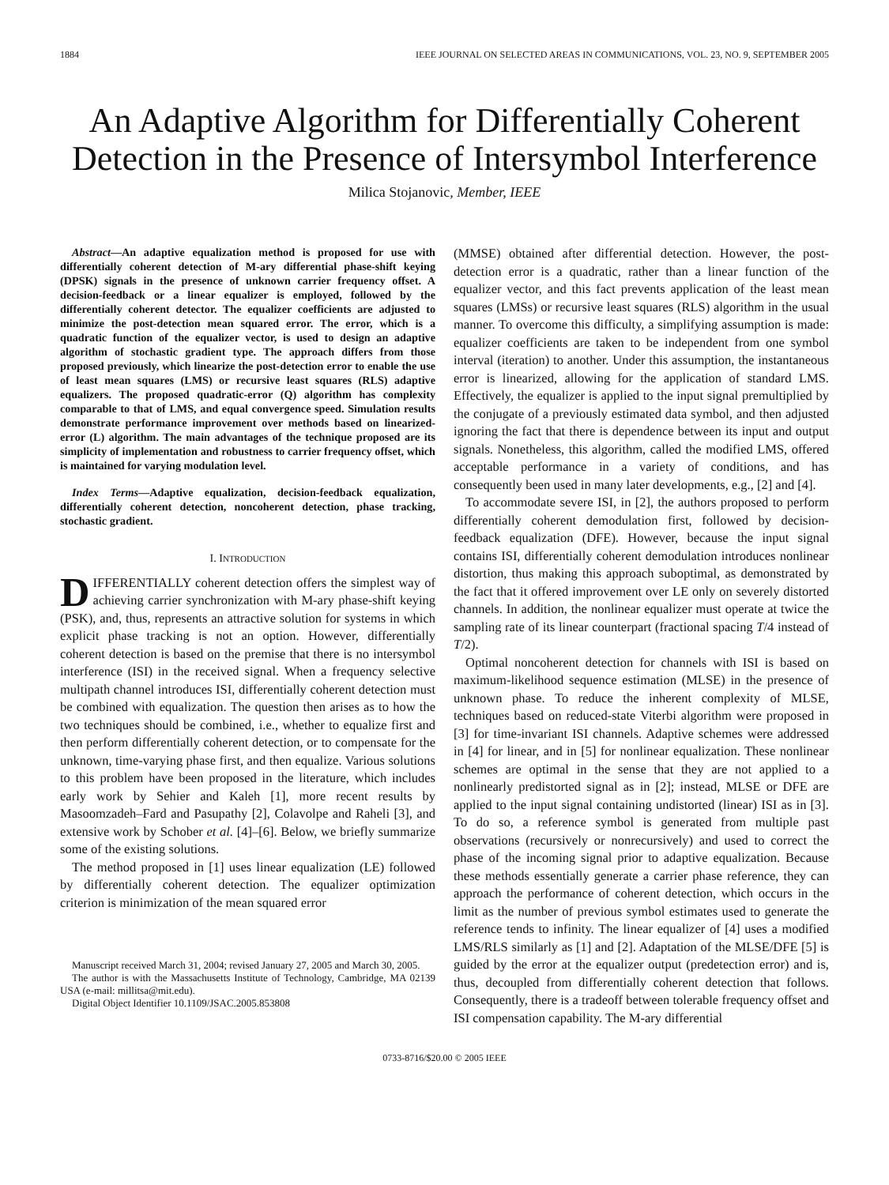1884 IEEE JOURNAL ON SELECTED AREAS IN COMMUNICATIONS, VOL. 23, NO. 9, SEPTEMBER 2005
An Adaptive Algorithm for Differentially Coherent Detection in the Presence of Intersymbol Interference
Milica Stojanovic, Member, IEEE
Abstract—An adaptive equalization method is proposed for use with differentially coherent detection of M-ary differential phase-shift keying (DPSK) signals in the presence of unknown carrier frequency offset. A decision-feedback or a linear equalizer is employed, followed by the differentially coherent detector. The equalizer coefficients are adjusted to minimize the post-detection mean squared error. The error, which is a quadratic function of the equalizer vector, is used to design an adaptive algorithm of stochastic gradient type. The approach differs from those proposed previously, which linearize the post-detection error to enable the use of least mean squares (LMS) or recursive least squares (RLS) adaptive equalizers. The proposed quadratic-error (Q) algorithm has complexity comparable to that of LMS, and equal convergence speed. Simulation results demonstrate performance improvement over methods based on linearized-error (L) algorithm. The main advantages of the technique proposed are its simplicity of implementation and robustness to carrier frequency offset, which is maintained for varying modulation level.
Index Terms—Adaptive equalization, decision-feedback equalization, differentially coherent detection, noncoherent detection, phase tracking, stochastic gradient.
I. INTRODUCTION
DIFFERENTIALLY coherent detection offers the simplest way of achieving carrier synchronization with M-ary phase-shift keying (PSK), and, thus, represents an attractive solution for systems in which explicit phase tracking is not an option. However, differentially coherent detection is based on the premise that there is no intersymbol interference (ISI) in the received signal. When a frequency selective multipath channel introduces ISI, differentially coherent detection must be combined with equalization. The question then arises as to how the two techniques should be combined, i.e., whether to equalize first and then perform differentially coherent detection, or to compensate for the unknown, time-varying phase first, and then equalize. Various solutions to this problem have been proposed in the literature, which includes early work by Sehier and Kaleh [1], more recent results by Masoomzadeh–Fard and Pasupathy [2], Colavolpe and Raheli [3], and extensive work by Schober et al. [4]–[6]. Below, we briefly summarize some of the existing solutions.
The method proposed in [1] uses linear equalization (LE) followed by differentially coherent detection. The equalizer optimization criterion is minimization of the mean squared error
Manuscript received March 31, 2004; revised January 27, 2005 and March 30, 2005.
The author is with the Massachusetts Institute of Technology, Cambridge, MA 02139 USA (e-mail: millitsa@mit.edu).
Digital Object Identifier 10.1109/JSAC.2005.853808
(MMSE) obtained after differential detection. However, the post-detection error is a quadratic, rather than a linear function of the equalizer vector, and this fact prevents application of the least mean squares (LMSs) or recursive least squares (RLS) algorithm in the usual manner. To overcome this difficulty, a simplifying assumption is made: equalizer coefficients are taken to be independent from one symbol interval (iteration) to another. Under this assumption, the instantaneous error is linearized, allowing for the application of standard LMS. Effectively, the equalizer is applied to the input signal premultiplied by the conjugate of a previously estimated data symbol, and then adjusted ignoring the fact that there is dependence between its input and output signals. Nonetheless, this algorithm, called the modified LMS, offered acceptable performance in a variety of conditions, and has consequently been used in many later developments, e.g., [2] and [4].
To accommodate severe ISI, in [2], the authors proposed to perform differentially coherent demodulation first, followed by decision-feedback equalization (DFE). However, because the input signal contains ISI, differentially coherent demodulation introduces nonlinear distortion, thus making this approach suboptimal, as demonstrated by the fact that it offered improvement over LE only on severely distorted channels. In addition, the nonlinear equalizer must operate at twice the sampling rate of its linear counterpart (fractional spacing T/4 instead of T/2).
Optimal noncoherent detection for channels with ISI is based on maximum-likelihood sequence estimation (MLSE) in the presence of unknown phase. To reduce the inherent complexity of MLSE, techniques based on reduced-state Viterbi algorithm were proposed in [3] for time-invariant ISI channels. Adaptive schemes were addressed in [4] for linear, and in [5] for nonlinear equalization. These nonlinear schemes are optimal in the sense that they are not applied to a nonlinearly predistorted signal as in [2]; instead, MLSE or DFE are applied to the input signal containing undistorted (linear) ISI as in [3]. To do so, a reference symbol is generated from multiple past observations (recursively or nonrecursively) and used to correct the phase of the incoming signal prior to adaptive equalization. Because these methods essentially generate a carrier phase reference, they can approach the performance of coherent detection, which occurs in the limit as the number of previous symbol estimates used to generate the reference tends to infinity. The linear equalizer of [4] uses a modified LMS/RLS similarly as [1] and [2]. Adaptation of the MLSE/DFE [5] is guided by the error at the equalizer output (predetection error) and is, thus, decoupled from differentially coherent detection that follows. Consequently, there is a tradeoff between tolerable frequency offset and ISI compensation capability. The M-ary differential
0733-8716/$20.00 © 2005 IEEE